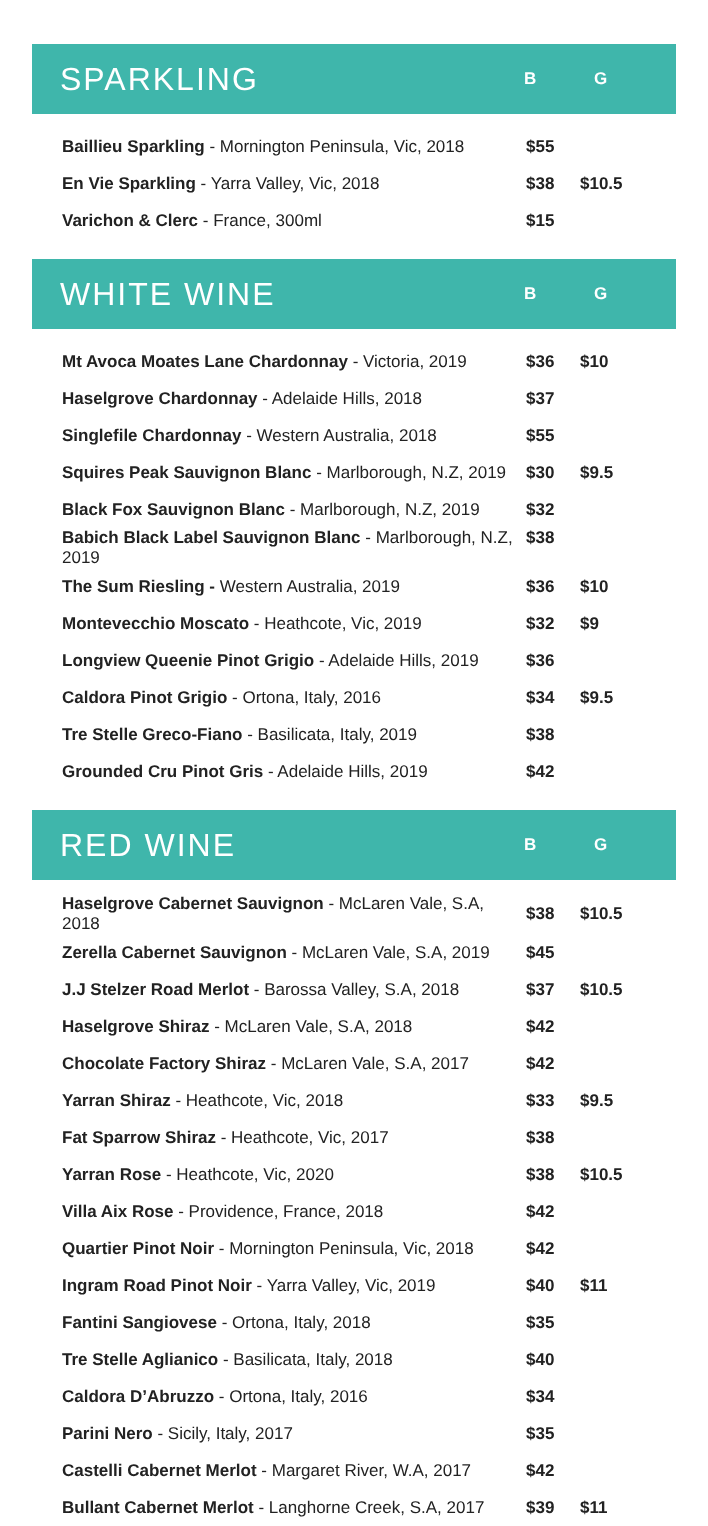SPARKLING
B G
| Baillieu Sparkling - Mornington Peninsula, Vic, 2018 | $55 | |
| En Vie Sparkling - Yarra Valley, Vic, 2018 | $38 | $10.5 |
| Varichon & Clerc - France, 300ml | $15 | |
WHITE WINE
B G
| Mt Avoca Moates Lane Chardonnay - Victoria, 2019 | $36 | $10 |
| Haselgrove Chardonnay - Adelaide Hills, 2018 | $37 | |
| Singlefile Chardonnay - Western Australia, 2018 | $55 | |
| Squires Peak Sauvignon Blanc - Marlborough, N.Z, 2019 | $30 | $9.5 |
| Black Fox Sauvignon Blanc - Marlborough, N.Z, 2019 | $32 | |
| Babich Black Label Sauvignon Blanc - Marlborough, N.Z, 2019 | $38 | |
| The Sum Riesling - Western Australia, 2019 | $36 | $10 |
| Montevecchio Moscato - Heathcote, Vic, 2019 | $32 | $9 |
| Longview Queenie Pinot Grigio - Adelaide Hills, 2019 | $36 | |
| Caldora Pinot Grigio - Ortona, Italy, 2016 | $34 | $9.5 |
| Tre Stelle Greco-Fiano - Basilicata, Italy, 2019 | $38 | |
| Grounded Cru Pinot Gris - Adelaide Hills, 2019 | $42 | |
RED WINE
B G
| Haselgrove Cabernet Sauvignon - McLaren Vale, S.A, 2018 | $38 | $10.5 |
| Zerella Cabernet Sauvignon - McLaren Vale, S.A, 2019 | $45 | |
| J.J Stelzer Road Merlot - Barossa Valley, S.A, 2018 | $37 | $10.5 |
| Haselgrove Shiraz - McLaren Vale, S.A, 2018 | $42 | |
| Chocolate Factory Shiraz - McLaren Vale, S.A, 2017 | $42 | |
| Yarran Shiraz - Heathcote, Vic, 2018 | $33 | $9.5 |
| Fat Sparrow Shiraz - Heathcote, Vic, 2017 | $38 | |
| Yarran Rose - Heathcote, Vic, 2020 | $38 | $10.5 |
| Villa Aix Rose - Providence, France, 2018 | $42 | |
| Quartier Pinot Noir - Mornington Peninsula, Vic, 2018 | $42 | |
| Ingram Road Pinot Noir - Yarra Valley, Vic, 2019 | $40 | $11 |
| Fantini Sangiovese - Ortona, Italy, 2018 | $35 | |
| Tre Stelle Aglianico - Basilicata, Italy, 2018 | $40 | |
| Caldora D’Abruzzo - Ortona, Italy, 2016 | $34 | |
| Parini Nero - Sicily, Italy, 2017 | $35 | |
| Castelli Cabernet Merlot - Margaret River, W.A, 2017 | $42 | |
| Bullant Cabernet Merlot - Langhorne Creek, S.A, 2017 | $39 | $11 |